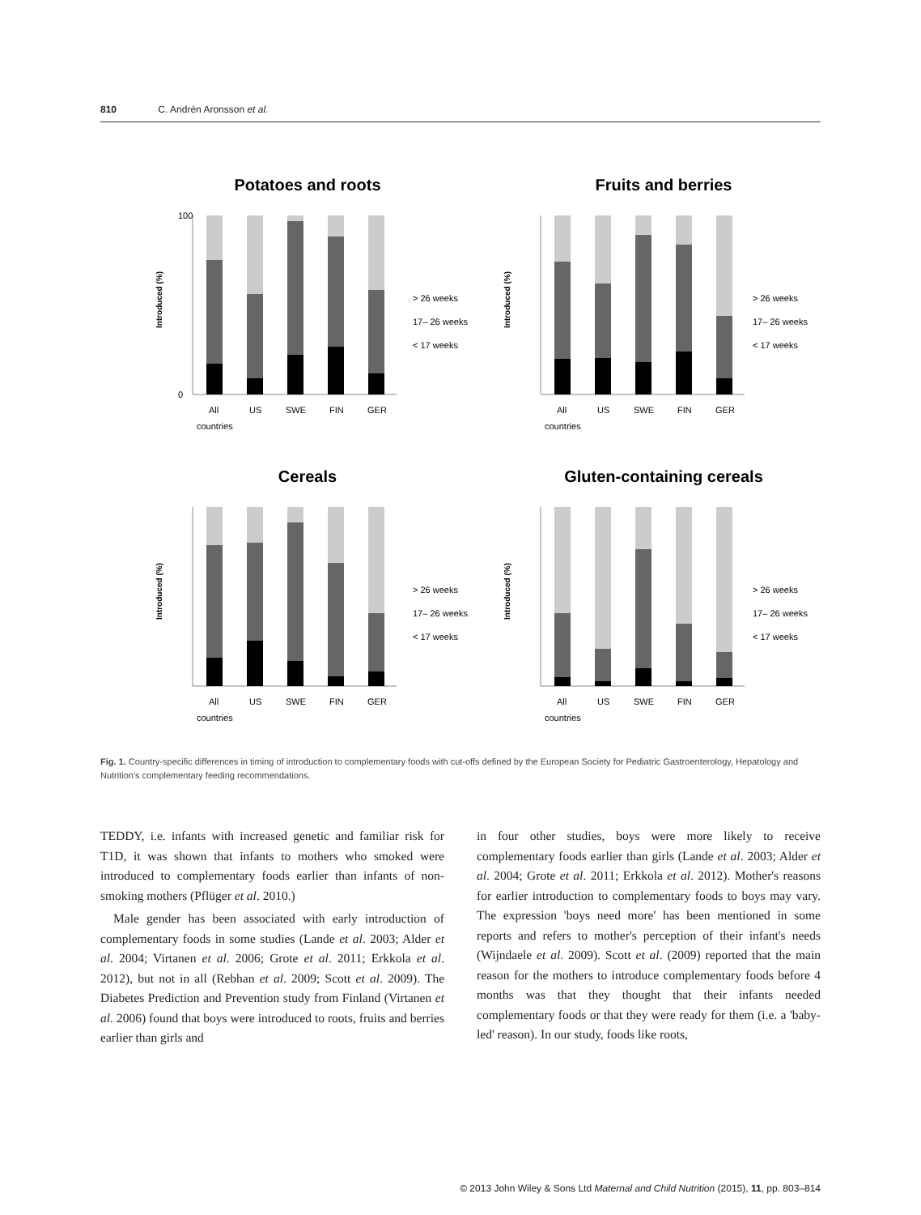810 C. Andrén Aronsson et al.
Potatoes and roots
Introduced (%)
100
0
All
US
SWE
FIN
GER
countries
> 26 weeks
17– 26 weeks
< 17 weeks
Fruits and berries
Introduced (%)
All
US
SWE
FIN
GER
countries
> 26 weeks
17– 26 weeks
< 17 weeks
Cereals
Introduced (%)
All
US
SWE
FIN
GER
countries
> 26 weeks
17– 26 weeks
< 17 weeks
Gluten-containing cereals
Introduced (%)
All
US
SWE
FIN
GER
countries
> 26 weeks
17– 26 weeks
< 17 weeks
Fig. 1. Country-specific differences in timing of introduction to complementary foods with cut-offs defined by the European Society for Pediatric Gastroenterology, Hepatology and Nutrition's complementary feeding recommendations.
TEDDY, i.e. infants with increased genetic and familiar risk for T1D, it was shown that infants to mothers who smoked were introduced to complementary foods earlier than infants of non-smoking mothers (Pflüger et al. 2010.)
Male gender has been associated with early introduction of complementary foods in some studies (Lande et al. 2003; Alder et al. 2004; Virtanen et al. 2006; Grote et al. 2011; Erkkola et al. 2012), but not in all (Rebhan et al. 2009; Scott et al. 2009). The Diabetes Prediction and Prevention study from Finland (Virtanen et al. 2006) found that boys were introduced to roots, fruits and berries earlier than girls and
in four other studies, boys were more likely to receive complementary foods earlier than girls (Lande et al. 2003; Alder et al. 2004; Grote et al. 2011; Erkkola et al. 2012). Mother's reasons for earlier introduction to complementary foods to boys may vary. The expression 'boys need more' has been mentioned in some reports and refers to mother's perception of their infant's needs (Wijndaele et al. 2009). Scott et al. (2009) reported that the main reason for the mothers to introduce complementary foods before 4 months was that they thought that their infants needed complementary foods or that they were ready for them (i.e. a 'baby-led' reason). In our study, foods like roots,
© 2013 John Wiley & Sons Ltd Maternal and Child Nutrition (2015), 11, pp. 803–814